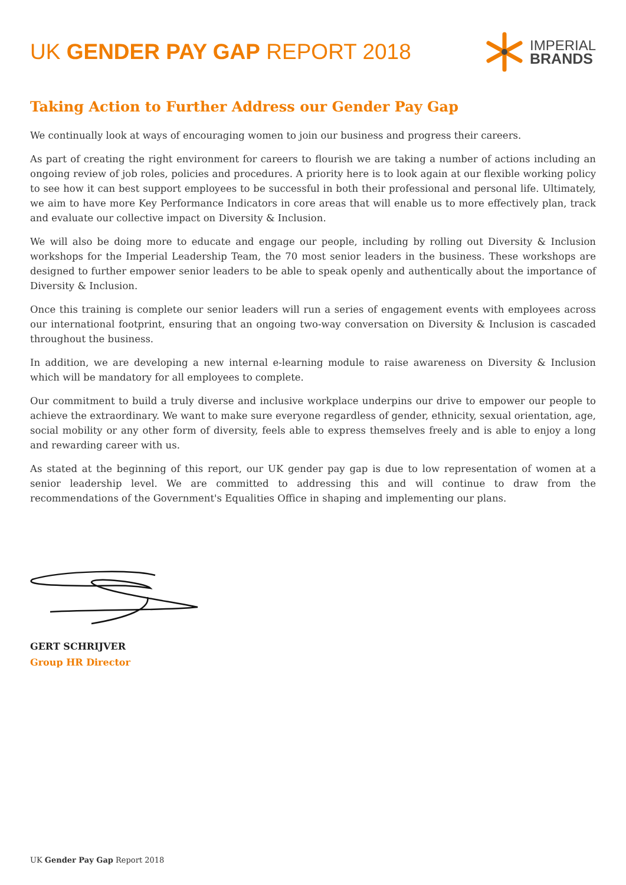UK GENDER PAY GAP REPORT 2018
IMPERIAL
BRANDS
Taking Action to Further Address our Gender Pay Gap
We continually look at ways of encouraging women to join our business and progress their careers.
As part of creating the right environment for careers to flourish we are taking a number of actions including an ongoing review of job roles, policies and procedures. A priority here is to look again at our flexible working policy to see how it can best support employees to be successful in both their professional and personal life. Ultimately, we aim to have more Key Performance Indicators in core areas that will enable us to more effectively plan, track and evaluate our collective impact on Diversity & Inclusion.
We will also be doing more to educate and engage our people, including by rolling out Diversity & Inclusion workshops for the Imperial Leadership Team, the 70 most senior leaders in the business. These workshops are designed to further empower senior leaders to be able to speak openly and authentically about the importance of Diversity & Inclusion.
Once this training is complete our senior leaders will run a series of engagement events with employees across our international footprint, ensuring that an ongoing two-way conversation on Diversity & Inclusion is cascaded throughout the business.
In addition, we are developing a new internal e-learning module to raise awareness on Diversity & Inclusion which will be mandatory for all employees to complete.
Our commitment to build a truly diverse and inclusive workplace underpins our drive to empower our people to achieve the extraordinary. We want to make sure everyone regardless of gender, ethnicity, sexual orientation, age, social mobility or any other form of diversity, feels able to express themselves freely and is able to enjoy a long and rewarding career with us.
As stated at the beginning of this report, our UK gender pay gap is due to low representation of women at a senior leadership level. We are committed to addressing this and will continue to draw from the recommendations of the Government's Equalities Office in shaping and implementing our plans.
GERT SCHRIJVER
Group HR Director
UK Gender Pay Gap Report 2018